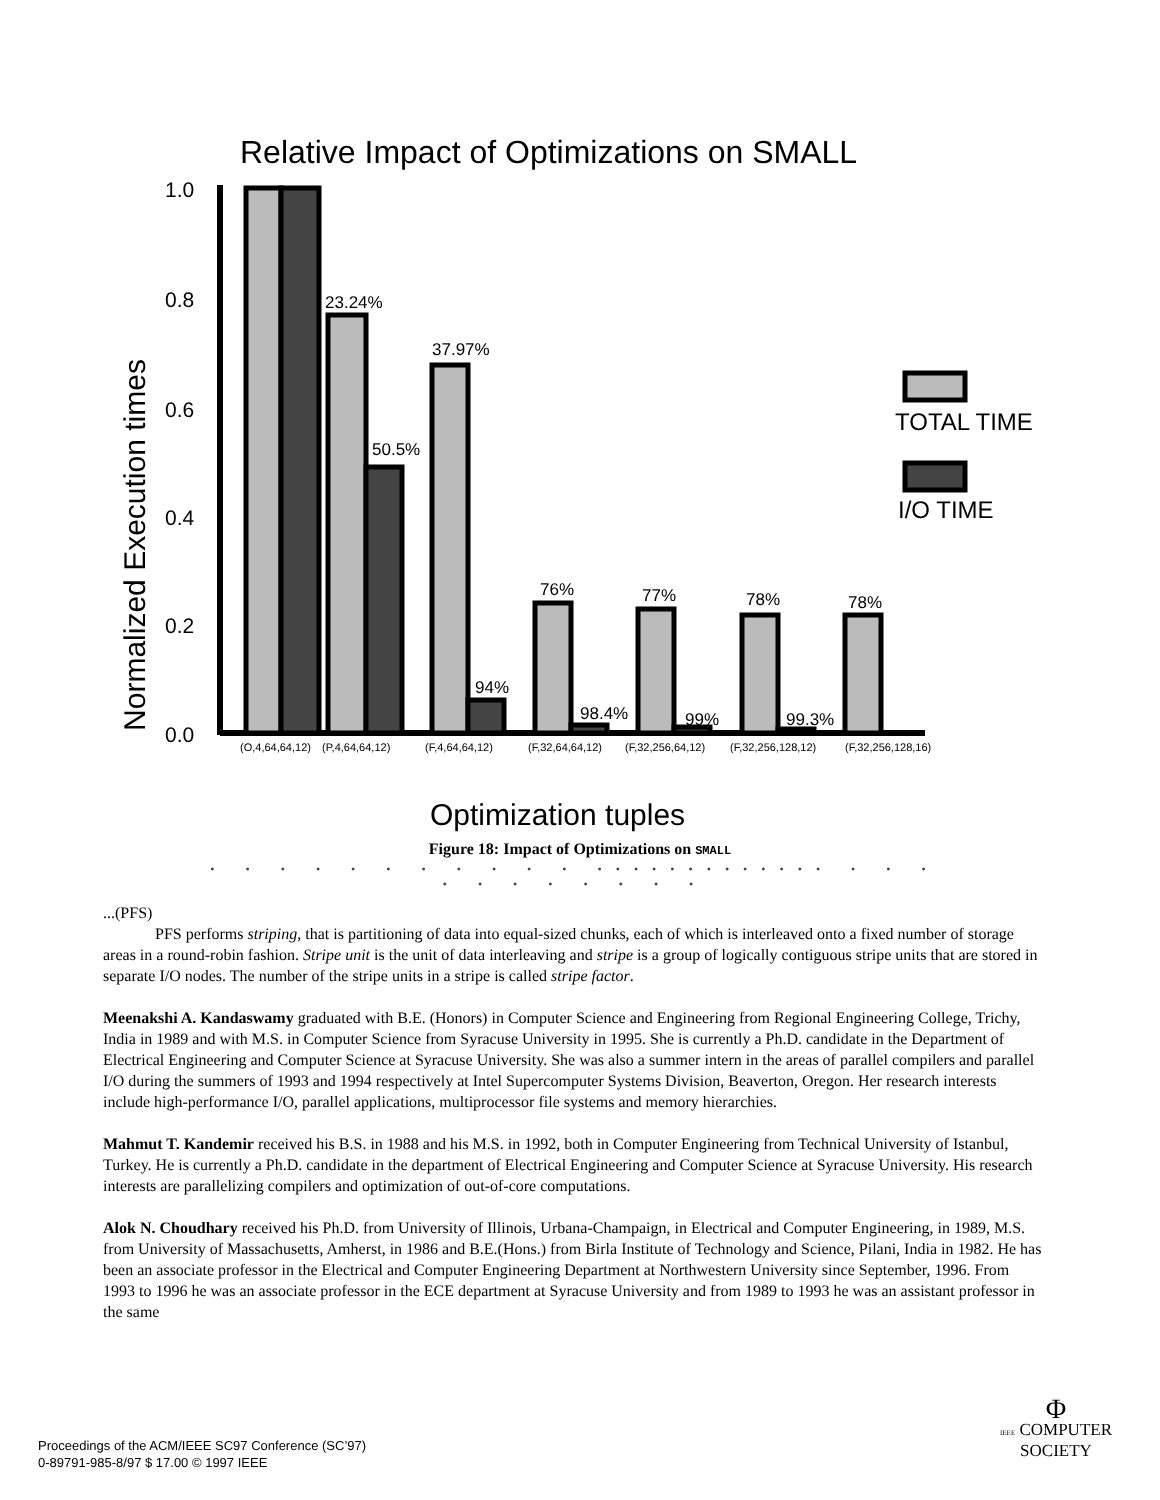Relative Impact of Optimizations on SMALL
Normalized Execution times
1.0
0.8
0.6
0.4
0.2
0.0
23.24%
37.97%
50.5%
94%
76%
98.4%
77%
99%
78%
99.3%
78%
(O,4,64,64,12)
(P,4,64,64,12)
(F,4,64,64,12)
(F,32,64,64,12)
(F,32,256,64,12)
(F,32,256,128,12)
(F,32,256,128,16)
TOTAL TIME
I/O TIME
Optimization tuples
Figure 18: Impact of Optimizations on SMALL
• • • • • • • • • • • ••••••••••••• • • • • • • • • • • •
...(PFS)
PFS performs striping, that is partitioning of data into equal-sized chunks, each of which is interleaved onto a fixed number of storage areas in a round-robin fashion. Stripe unit is the unit of data interleaving and stripe is a group of logically contiguous stripe units that are stored in separate I/O nodes. The number of the stripe units in a stripe is called stripe factor.
Meenakshi A. Kandaswamy graduated with B.E. (Honors) in Computer Science and Engineering from Regional Engineering College, Trichy, India in 1989 and with M.S. in Computer Science from Syracuse University in 1995. She is currently a Ph.D. candidate in the Department of Electrical Engineering and Computer Science at Syracuse University. She was also a summer intern in the areas of parallel compilers and parallel I/O during the summers of 1993 and 1994 respectively at Intel Supercomputer Systems Division, Beaverton, Oregon. Her research interests include high-performance I/O, parallel applications, multiprocessor file systems and memory hierarchies.
Mahmut T. Kandemir received his B.S. in 1988 and his M.S. in 1992, both in Computer Engineering from Technical University of Istanbul, Turkey. He is currently a Ph.D. candidate in the department of Electrical Engineering and Computer Science at Syracuse University. His research interests are parallelizing compilers and optimization of out-of-core computations.
Alok N. Choudhary received his Ph.D. from University of Illinois, Urbana-Champaign, in Electrical and Computer Engineering, in 1989, M.S. from University of Massachusetts, Amherst, in 1986 and B.E.(Hons.) from Birla Institute of Technology and Science, Pilani, India in 1982. He has been an associate professor in the Electrical and Computer Engineering Department at Northwestern University since September, 1996. From 1993 to 1996 he was an associate professor in the ECE department at Syracuse University and from 1989 to 1993 he was an assistant professor in the same
Proceedings of the ACM/IEEE SC97 Conference (SC’97)
0-89791-985-8/97 $ 17.00 © 1997 IEEE
Φ
IEEE COMPUTER
SOCIETY